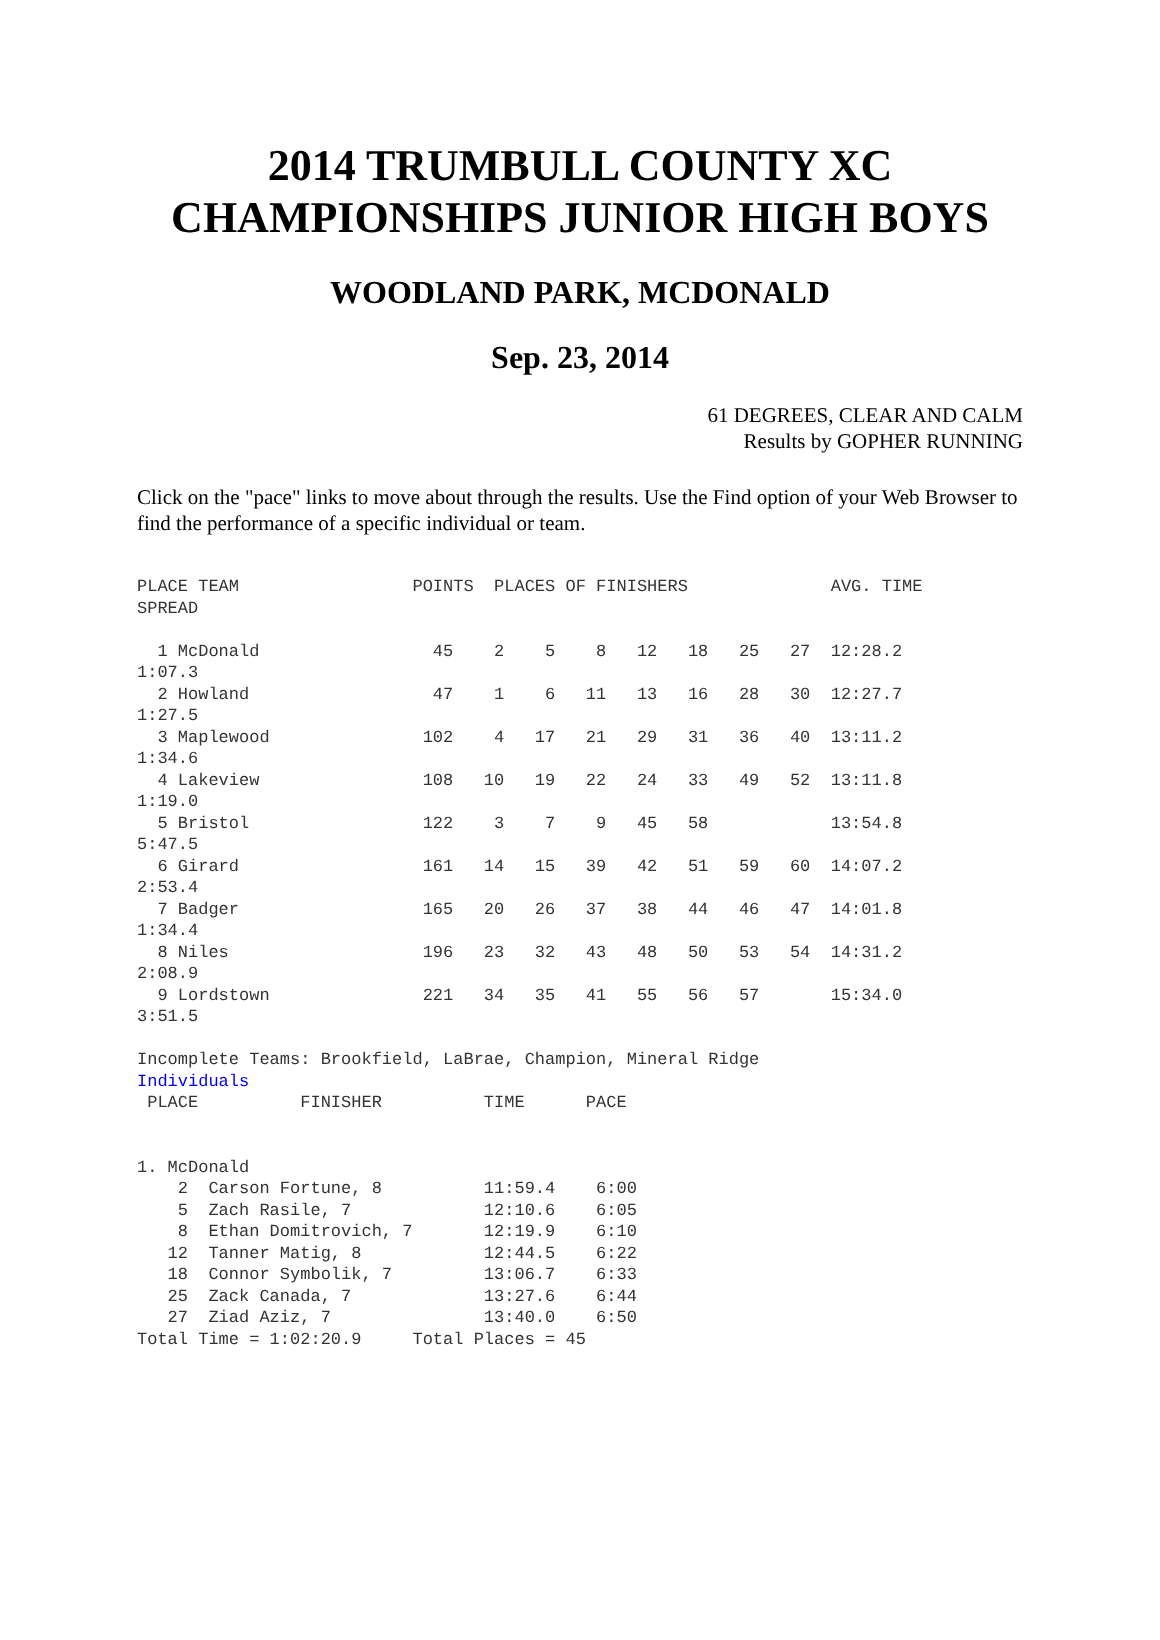2014 TRUMBULL COUNTY XC CHAMPIONSHIPS JUNIOR HIGH BOYS
WOODLAND PARK, MCDONALD
Sep. 23, 2014
61 DEGREES, CLEAR AND CALM
Results by GOPHER RUNNING
Click on the "pace" links to move about through the results. Use the Find option of your Web Browser to find the performance of a specific individual or team.
PLACE TEAM                 POINTS  PLACES OF FINISHERS              AVG. TIME
SPREAD

  1 McDonald                 45    2    5    8   12   18   25   27  12:28.2
1:07.3
  2 Howland                  47    1    6   11   13   16   28   30  12:27.7
1:27.5
  3 Maplewood               102    4   17   21   29   31   36   40  13:11.2
1:34.6
  4 Lakeview                108   10   19   22   24   33   49   52  13:11.8
1:19.0
  5 Bristol                 122    3    7    9   45   58            13:54.8
5:47.5
  6 Girard                  161   14   15   39   42   51   59   60  14:07.2
2:53.4
  7 Badger                  165   20   26   37   38   44   46   47  14:01.8
1:34.4
  8 Niles                   196   23   32   43   48   50   53   54  14:31.2
2:08.9
  9 Lordstown               221   34   35   41   55   56   57       15:34.0
3:51.5

Incomplete Teams: Brookfield, LaBrae, Champion, Mineral Ridge
Individuals
 PLACE          FINISHER          TIME      PACE


1. McDonald
    2  Carson Fortune, 8          11:59.4    6:00
    5  Zach Rasile, 7             12:10.6    6:05
    8  Ethan Domitrovich, 7       12:19.9    6:10
   12  Tanner Matig, 8            12:44.5    6:22
   18  Connor Symbolik, 7         13:06.7    6:33
   25  Zack Canada, 7             13:27.6    6:44
   27  Ziad Aziz, 7               13:40.0    6:50
Total Time = 1:02:20.9     Total Places = 45